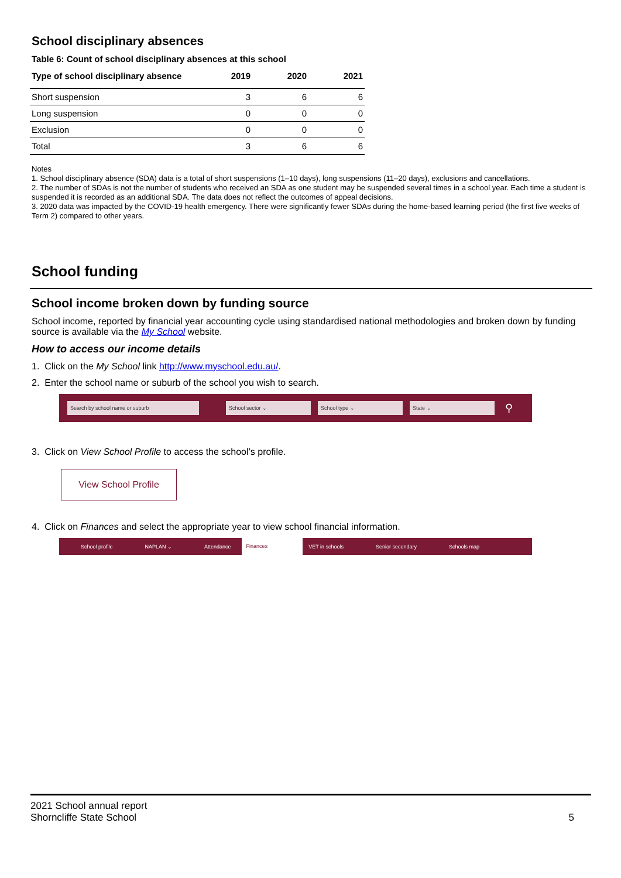School disciplinary absences
Table 6: Count of school disciplinary absences at this school
| Type of school disciplinary absence | 2019 | 2020 | 2021 |
| --- | --- | --- | --- |
| Short suspension | 3 | 6 | 6 |
| Long suspension | 0 | 0 | 0 |
| Exclusion | 0 | 0 | 0 |
| Total | 3 | 6 | 6 |
Notes
1. School disciplinary absence (SDA) data is a total of short suspensions (1–10 days), long suspensions (11–20 days), exclusions and cancellations.
2. The number of SDAs is not the number of students who received an SDA as one student may be suspended several times in a school year. Each time a student is suspended it is recorded as an additional SDA. The data does not reflect the outcomes of appeal decisions.
3. 2020 data was impacted by the COVID-19 health emergency. There were significantly fewer SDAs during the home-based learning period (the first five weeks of Term 2) compared to other years.
School funding
School income broken down by funding source
School income, reported by financial year accounting cycle using standardised national methodologies and broken down by funding source is available via the My School website.
How to access our income details
1. Click on the My School link http://www.myschool.edu.au/.
2. Enter the school name or suburb of the school you wish to search.
Search by school name or suburb School sector ⌄ School type ⌄ State ⌄
⚲
3. Click on View School Profile to access the school’s profile.
View School Profile
4. Click on Finances and select the appropriate year to view school financial information.
School profile NAPLAN ⌄ Attendance Finances VET in schools Senior secondary Schools map
2021 School annual report
Shorncliffe State School
5